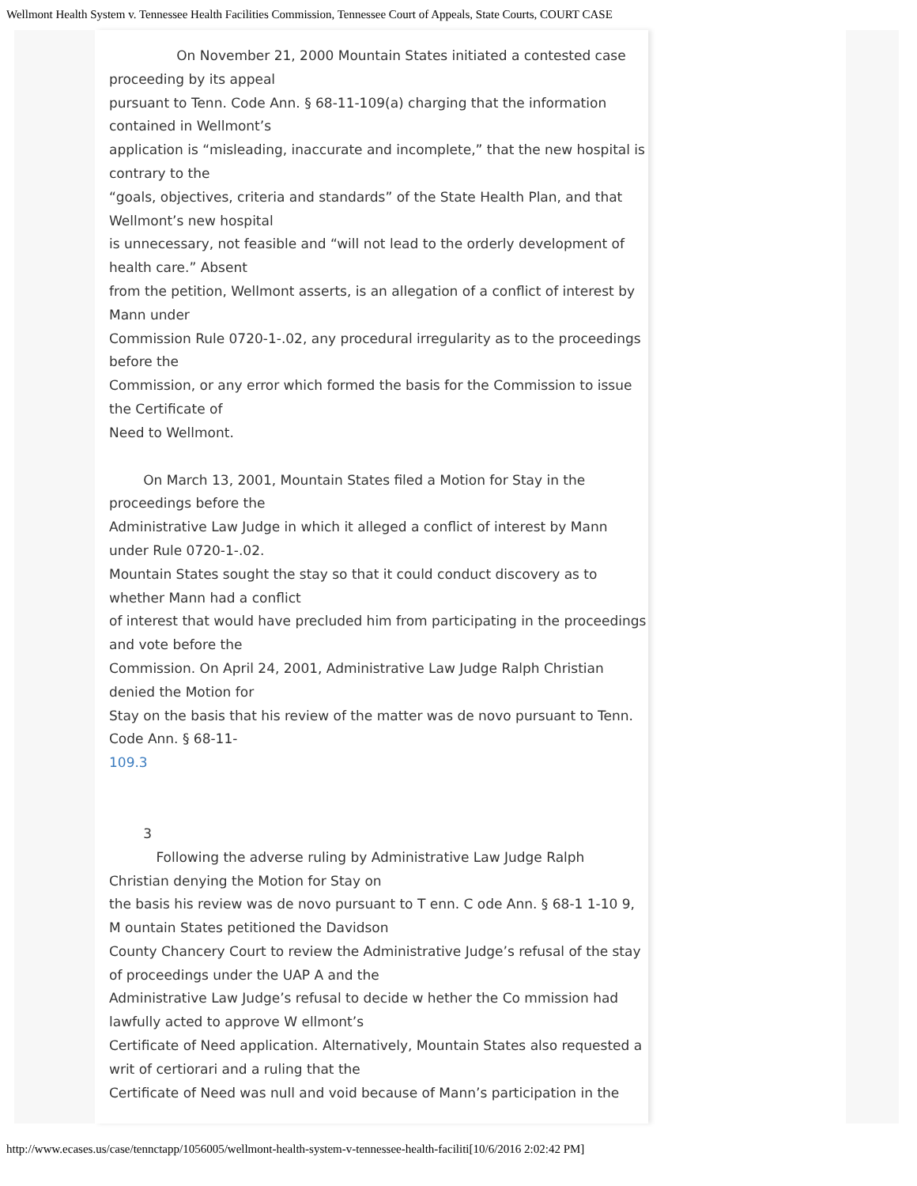Wellmont Health System v. Tennessee Health Facilities Commission, Tennessee Court of Appeals, State Courts, COURT CASE
On November 21, 2000 Mountain States initiated a contested case proceeding by its appeal
pursuant to Tenn. Code Ann. § 68-11-109(a) charging that the information contained in Wellmont’s
application is “misleading, inaccurate and incomplete,” that the new hospital is contrary to the
“goals, objectives, criteria and standards” of the State Health Plan, and that Wellmont’s new hospital
is unnecessary, not feasible and “will not lead to the orderly development of health care.” Absent
from the petition, Wellmont asserts, is an allegation of a conflict of interest by Mann under
Commission Rule 0720-1-.02, any procedural irregularity as to the proceedings before the
Commission, or any error which formed the basis for the Commission to issue the Certificate of
Need to Wellmont.
On March 13, 2001, Mountain States filed a Motion for Stay in the proceedings before the
Administrative Law Judge in which it alleged a conflict of interest by Mann under Rule 0720-1-.02.
Mountain States sought the stay so that it could conduct discovery as to whether Mann had a conflict
of interest that would have precluded him from participating in the proceedings and vote before the
Commission. On April 24, 2001, Administrative Law Judge Ralph Christian denied the Motion for
Stay on the basis that his review of the matter was de novo pursuant to Tenn. Code Ann. § 68-11-
109.3
3
Following the adverse ruling by Administrative Law Judge Ralph Christian denying the Motion for Stay on
the basis his review was de novo pursuant to T enn. C ode Ann. § 68-1 1-10 9, M ountain States petitioned the Davidson
County Chancery Court to review the Administrative Judge’s refusal of the stay of proceedings under the UAP A and the
Administrative Law Judge’s refusal to decide w hether the Co mmission had lawfully acted to approve W ellmont’s
Certificate of Need application. Alternatively, Mountain States also requested a writ of certiorari and a ruling that the
Certificate of Need was null and void because of Mann’s participation in the
http://www.ecases.us/case/tennctapp/1056005/wellmont-health-system-v-tennessee-health-faciliti[10/6/2016 2:02:42 PM]